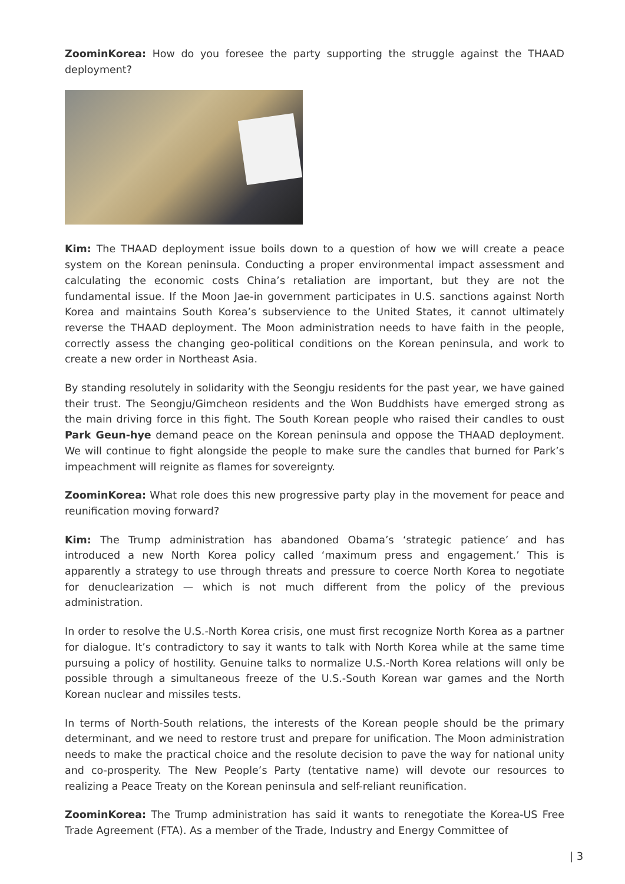ZoominKorea: How do you foresee the party supporting the struggle against the THAAD deployment?
Kim: The THAAD deployment issue boils down to a question of how we will create a peace system on the Korean peninsula. Conducting a proper environmental impact assessment and calculating the economic costs China’s retaliation are important, but they are not the fundamental issue. If the Moon Jae-in government participates in U.S. sanctions against North Korea and maintains South Korea’s subservience to the United States, it cannot ultimately reverse the THAAD deployment. The Moon administration needs to have faith in the people, correctly assess the changing geo-political conditions on the Korean peninsula, and work to create a new order in Northeast Asia.
By standing resolutely in solidarity with the Seongju residents for the past year, we have gained their trust. The Seongju/Gimcheon residents and the Won Buddhists have emerged strong as the main driving force in this fight. The South Korean people who raised their candles to oust Park Geun-hye demand peace on the Korean peninsula and oppose the THAAD deployment. We will continue to fight alongside the people to make sure the candles that burned for Park’s impeachment will reignite as flames for sovereignty.
ZoominKorea: What role does this new progressive party play in the movement for peace and reunification moving forward?
Kim: The Trump administration has abandoned Obama’s ‘strategic patience’ and has introduced a new North Korea policy called ‘maximum press and engagement.’ This is apparently a strategy to use through threats and pressure to coerce North Korea to negotiate for denuclearization — which is not much different from the policy of the previous administration.
In order to resolve the U.S.-North Korea crisis, one must first recognize North Korea as a partner for dialogue. It’s contradictory to say it wants to talk with North Korea while at the same time pursuing a policy of hostility. Genuine talks to normalize U.S.-North Korea relations will only be possible through a simultaneous freeze of the U.S.-South Korean war games and the North Korean nuclear and missiles tests.
In terms of North-South relations, the interests of the Korean people should be the primary determinant, and we need to restore trust and prepare for unification. The Moon administration needs to make the practical choice and the resolute decision to pave the way for national unity and co-prosperity. The New People’s Party (tentative name) will devote our resources to realizing a Peace Treaty on the Korean peninsula and self-reliant reunification.
ZoominKorea: The Trump administration has said it wants to renegotiate the Korea-US Free Trade Agreement (FTA). As a member of the Trade, Industry and Energy Committee of
| 3